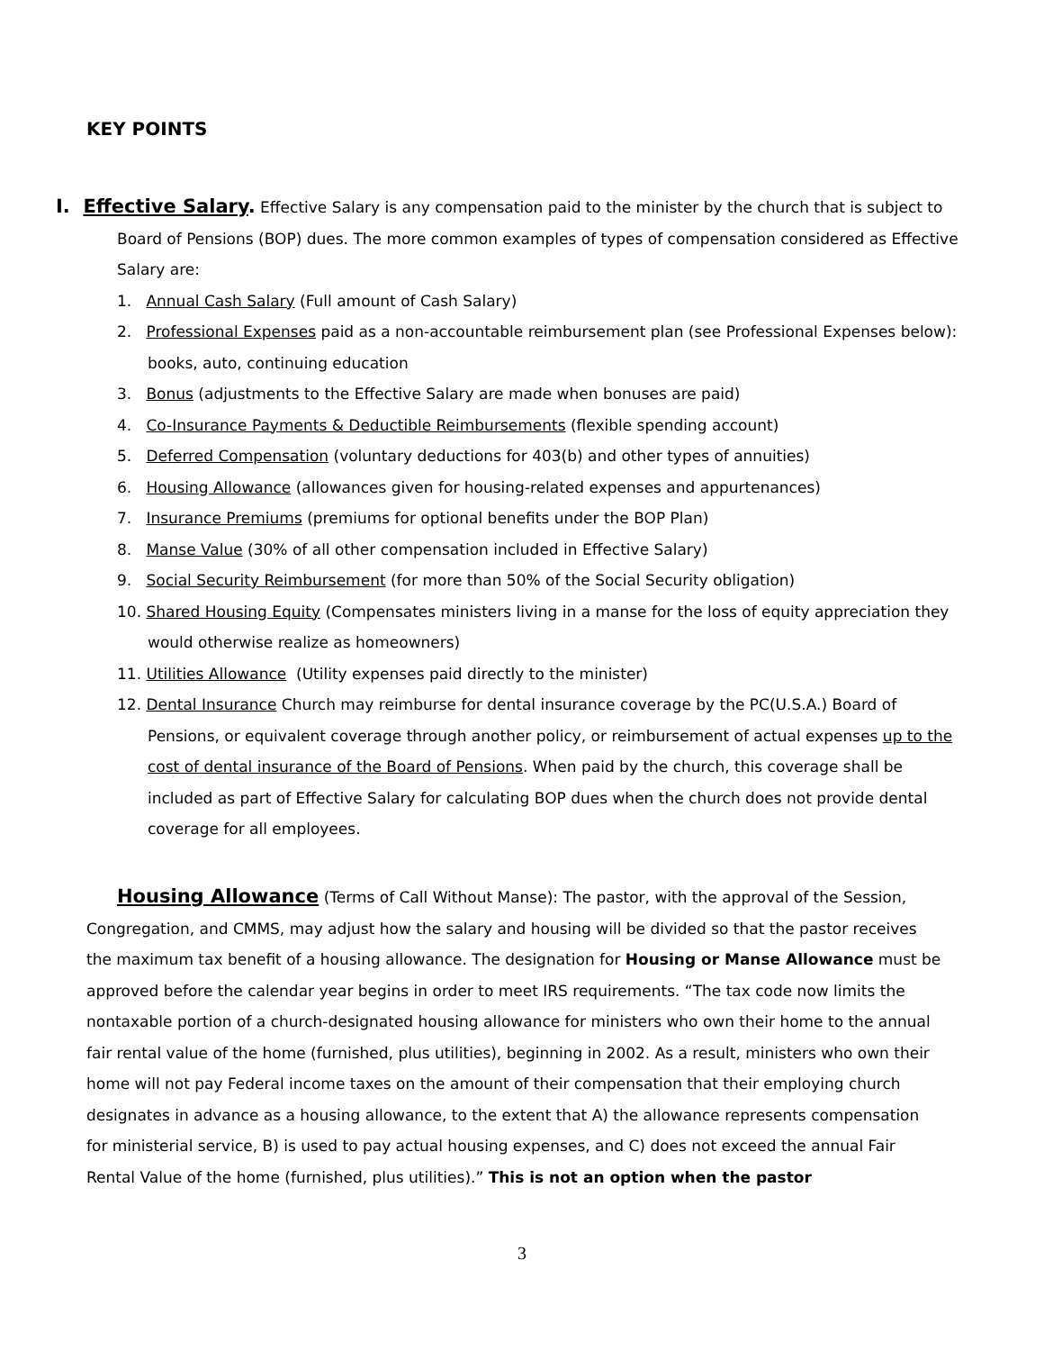KEY POINTS
I. Effective Salary. Effective Salary is any compensation paid to the minister by the church that is subject to Board of Pensions (BOP) dues. The more common examples of types of compensation considered as Effective Salary are:
1. Annual Cash Salary (Full amount of Cash Salary)
2. Professional Expenses paid as a non-accountable reimbursement plan (see Professional Expenses below): books, auto, continuing education
3. Bonus (adjustments to the Effective Salary are made when bonuses are paid)
4. Co-Insurance Payments & Deductible Reimbursements (flexible spending account)
5. Deferred Compensation (voluntary deductions for 403(b) and other types of annuities)
6. Housing Allowance (allowances given for housing-related expenses and appurtenances)
7. Insurance Premiums (premiums for optional benefits under the BOP Plan)
8. Manse Value (30% of all other compensation included in Effective Salary)
9. Social Security Reimbursement (for more than 50% of the Social Security obligation)
10. Shared Housing Equity (Compensates ministers living in a manse for the loss of equity appreciation they would otherwise realize as homeowners)
11. Utilities Allowance (Utility expenses paid directly to the minister)
12. Dental Insurance Church may reimburse for dental insurance coverage by the PC(U.S.A.) Board of Pensions, or equivalent coverage through another policy, or reimbursement of actual expenses up to the cost of dental insurance of the Board of Pensions. When paid by the church, this coverage shall be included as part of Effective Salary for calculating BOP dues when the church does not provide dental coverage for all employees.
Housing Allowance (Terms of Call Without Manse): The pastor, with the approval of the Session, Congregation, and CMMS, may adjust how the salary and housing will be divided so that the pastor receives the maximum tax benefit of a housing allowance. The designation for Housing or Manse Allowance must be approved before the calendar year begins in order to meet IRS requirements. “The tax code now limits the nontaxable portion of a church-designated housing allowance for ministers who own their home to the annual fair rental value of the home (furnished, plus utilities), beginning in 2002. As a result, ministers who own their home will not pay Federal income taxes on the amount of their compensation that their employing church designates in advance as a housing allowance, to the extent that A) the allowance represents compensation for ministerial service, B) is used to pay actual housing expenses, and C) does not exceed the annual Fair Rental Value of the home (furnished, plus utilities).” This is not an option when the pastor
3